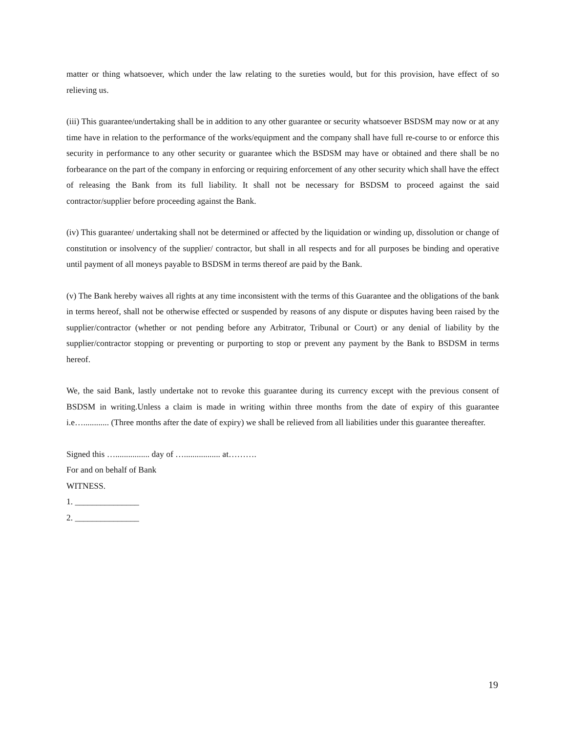matter or thing whatsoever, which under the law relating to the sureties would, but for this provision, have effect of so relieving us.
(iii) This guarantee/undertaking shall be in addition to any other guarantee or security whatsoever BSDSM may now or at any time have in relation to the performance of the works/equipment and the company shall have full re-course to or enforce this security in performance to any other security or guarantee which the BSDSM may have or obtained and there shall be no forbearance on the part of the company in enforcing or requiring enforcement of any other security which shall have the effect of releasing the Bank from its full liability. It shall not be necessary for BSDSM to proceed against the said contractor/supplier before proceeding against the Bank.
(iv) This guarantee/ undertaking shall not be determined or affected by the liquidation or winding up, dissolution or change of constitution or insolvency of the supplier/ contractor, but shall in all respects and for all purposes be binding and operative until payment of all moneys payable to BSDSM in terms thereof are paid by the Bank.
(v) The Bank hereby waives all rights at any time inconsistent with the terms of this Guarantee and the obligations of the bank in terms hereof, shall not be otherwise effected or suspended by reasons of any dispute or disputes having been raised by the supplier/contractor (whether or not pending before any Arbitrator, Tribunal or Court) or any denial of liability by the supplier/contractor stopping or preventing or purporting to stop or prevent any payment by the Bank to BSDSM in terms hereof.
We, the said Bank, lastly undertake not to revoke this guarantee during its currency except with the previous consent of BSDSM in writing.Unless a claim is made in writing within three months from the date of expiry of this guarantee i.e…............ (Three months after the date of expiry) we shall be relieved from all liabilities under this guarantee thereafter.
Signed this …................ day of …................. at……….
For and on behalf of Bank
WITNESS.
1. _______________
2. _______________
19